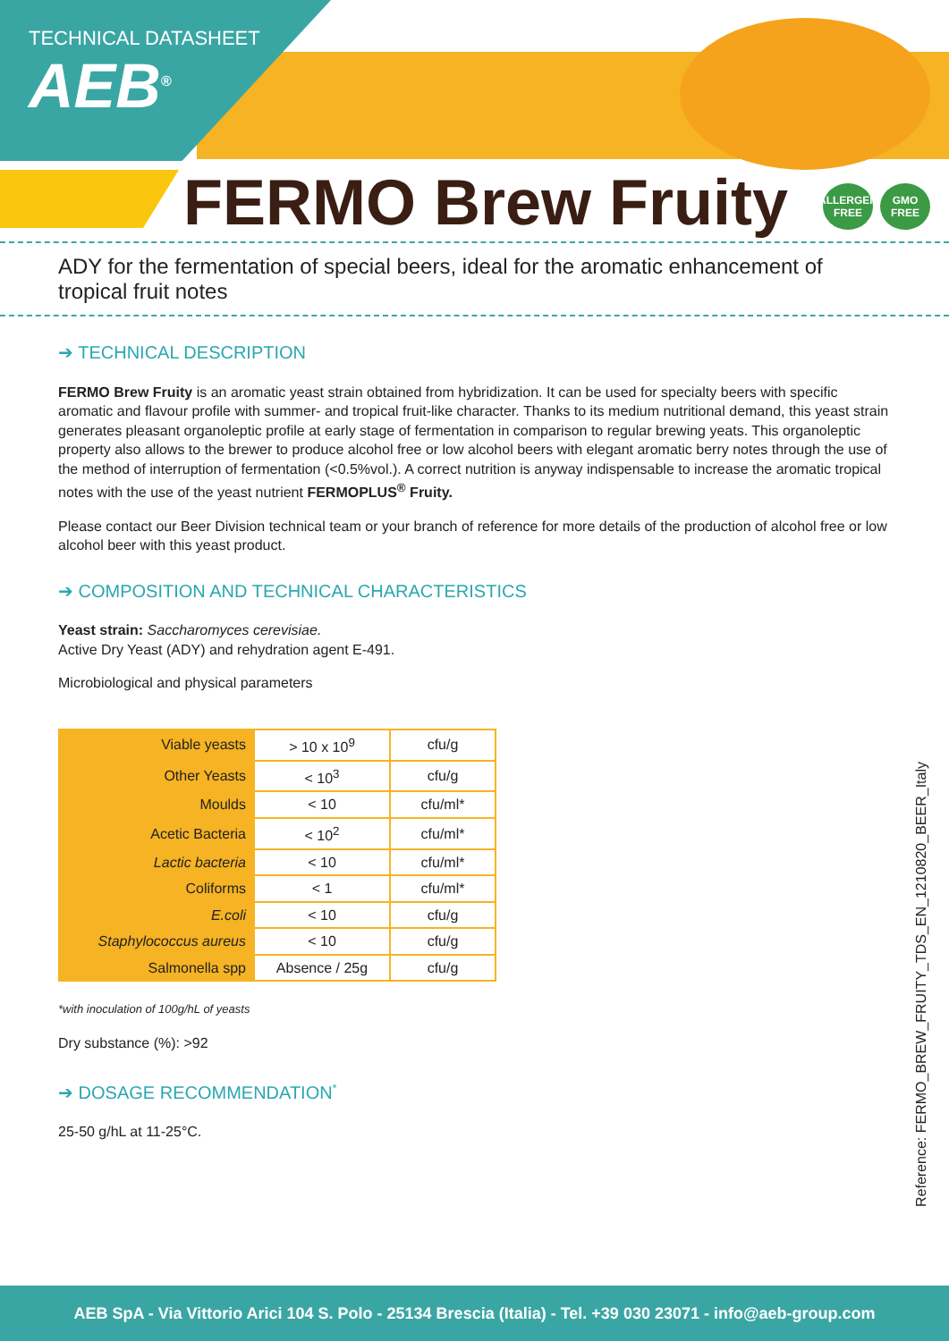TECHNICAL DATASHEET
AEB<sup>®</sup>
FERMO Brew Fruity ALLERGEN FREE GMO FREE
ADY for the fermentation of special beers, ideal for the aromatic enhancement of tropical fruit notes
➔ TECHNICAL DESCRIPTION
FERMO Brew Fruity is an aromatic yeast strain obtained from hybridization. It can be used for specialty beers with specific aromatic and flavour profile with summer- and tropical fruit-like character. Thanks to its medium nutritional demand, this yeast strain generates pleasant organoleptic profile at early stage of fermentation in comparison to regular brewing yeats. This organoleptic property also allows to the brewer to produce alcohol free or low alcohol beers with elegant aromatic berry notes through the use of the method of interruption of fermentation (<0.5%vol.). A correct nutrition is anyway indispensable to increase the aromatic tropical notes with the use of the yeast nutrient FERMOPLUS<sup>®</sup> Fruity.
Please contact our Beer Division technical team or your branch of reference for more details of the production of alcohol free or low alcohol beer with this yeast product.
➔ COMPOSITION AND TECHNICAL CHARACTERISTICS
Yeast strain: Saccharomyces cerevisiae.
Active Dry Yeast (ADY) and rehydration agent E-491.
Microbiological and physical parameters
| Viable yeasts | > 10 x 10<sup>9</sup> | cfu/g |
| Other Yeasts | < 10<sup>3</sup> | cfu/g |
| Moulds | < 10 | cfu/ml* |
| Acetic Bacteria | < 10<sup>2</sup> | cfu/ml* |
| Lactic bacteria | < 10 | cfu/ml* |
| Coliforms | < 1 | cfu/ml* |
| E.coli | < 10 | cfu/g |
| Staphylococcus aureus | < 10 | cfu/g |
| Salmonella spp | Absence / 25g | cfu/g |
*with inoculation of 100g/hL of yeasts
Dry substance (%): >92
➔ DOSAGE RECOMMENDATION<sup>*</sup>
25-50 g/hL at 11-25°C.
Reference: FERMO_BREW_FRUITY_TDS_EN_1210820_BEER_Italy
AEB SpA - Via Vittorio Arici 104 S. Polo - 25134 Brescia (Italia) - Tel. +39 030 23071 - info@aeb-group.com